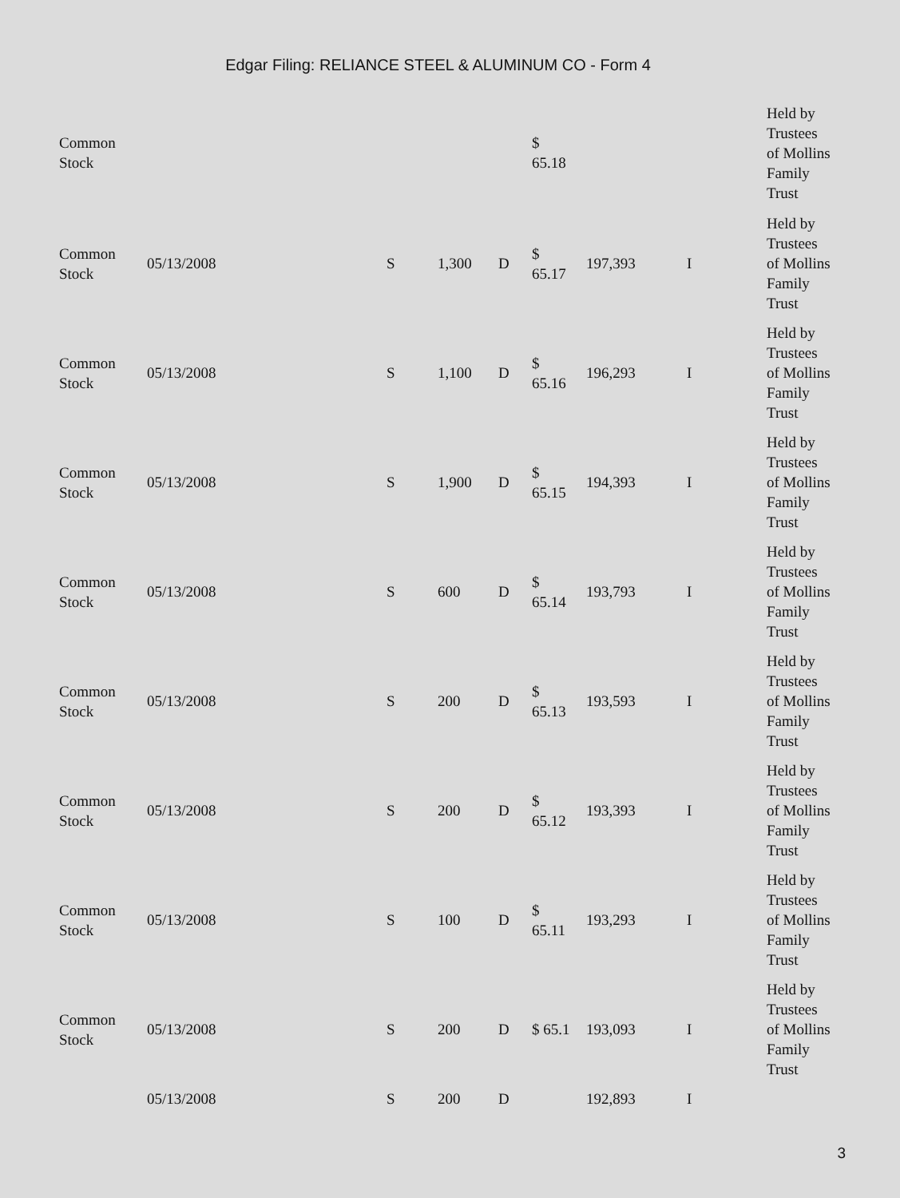Edgar Filing: RELIANCE STEEL & ALUMINUM CO - Form 4
| Common Stock | | | | | $ 65.18 | | | Held by Trustees of Mollins Family Trust |
| Common Stock | 05/13/2008 | S | 1,300 | D | $ 65.17 | 197,393 | I | Held by Trustees of Mollins Family Trust |
| Common Stock | 05/13/2008 | S | 1,100 | D | $ 65.16 | 196,293 | I | Held by Trustees of Mollins Family Trust |
| Common Stock | 05/13/2008 | S | 1,900 | D | $ 65.15 | 194,393 | I | Held by Trustees of Mollins Family Trust |
| Common Stock | 05/13/2008 | S | 600 | D | $ 65.14 | 193,793 | I | Held by Trustees of Mollins Family Trust |
| Common Stock | 05/13/2008 | S | 200 | D | $ 65.13 | 193,593 | I | Held by Trustees of Mollins Family Trust |
| Common Stock | 05/13/2008 | S | 200 | D | $ 65.12 | 193,393 | I | Held by Trustees of Mollins Family Trust |
| Common Stock | 05/13/2008 | S | 100 | D | $ 65.11 | 193,293 | I | Held by Trustees of Mollins Family Trust |
| Common Stock | 05/13/2008 | S | 200 | D | $ 65.1 | 193,093 | I | Held by Trustees of Mollins Family Trust |
| | 05/13/2008 | S | 200 | D | | 192,893 | I | |
3